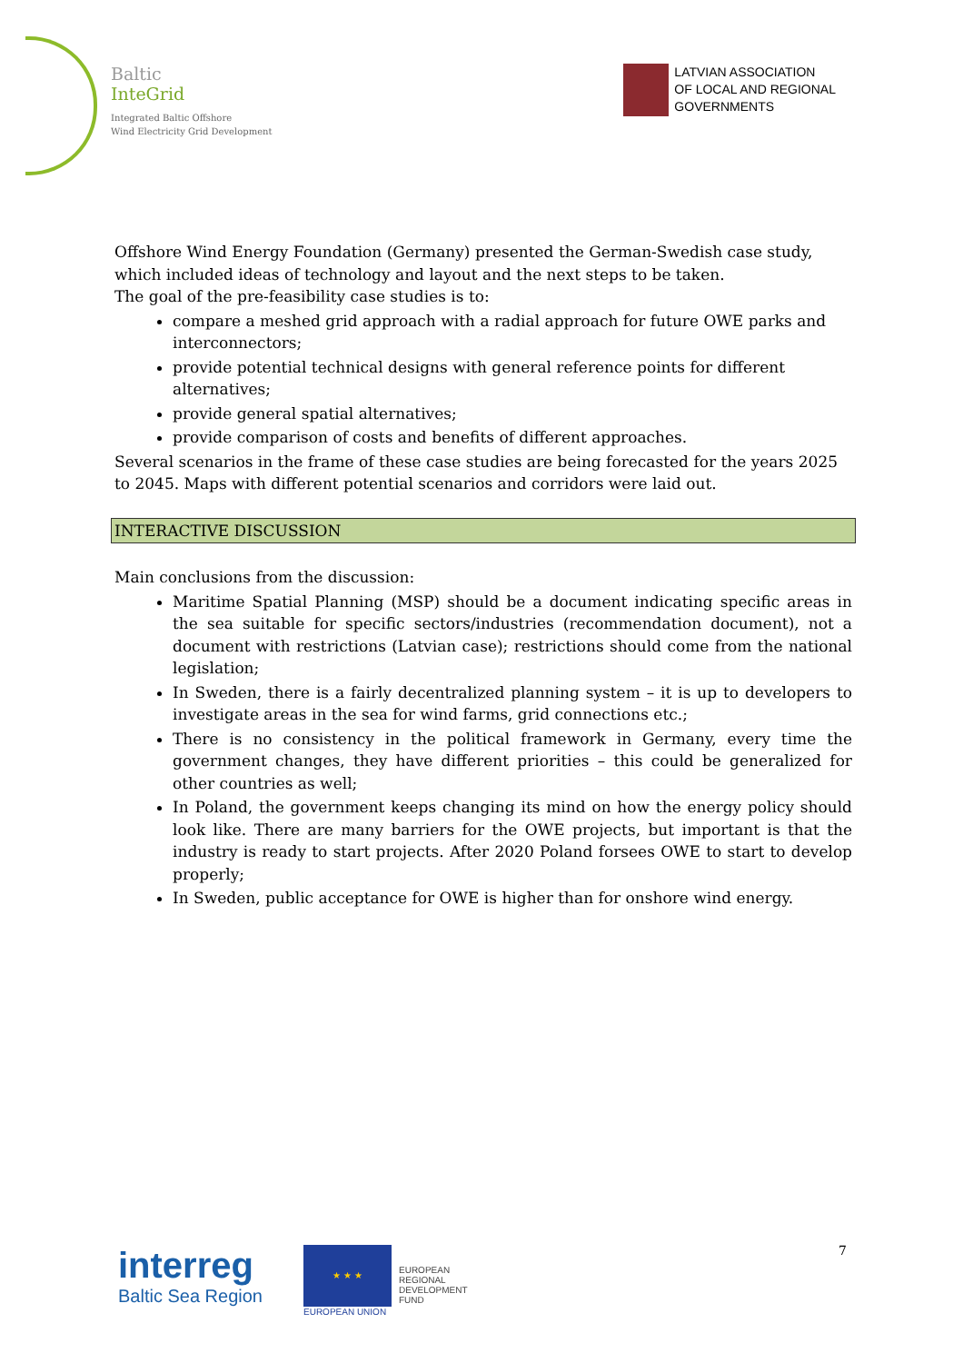Baltic
InteGrid
Integrated Baltic Offshore
Wind Electricity Grid Development
LATVIAN ASSOCIATION
OF LOCAL AND REGIONAL
GOVERNMENTS
Offshore Wind Energy Foundation (Germany) presented the German-Swedish case study, which included ideas of technology and layout and the next steps to be taken.
The goal of the pre-feasibility case studies is to:
compare a meshed grid approach with a radial approach for future OWE parks and interconnectors;
provide potential technical designs with general reference points for different alternatives;
provide general spatial alternatives;
provide comparison of costs and benefits of different approaches.
Several scenarios in the frame of these case studies are being forecasted for the years 2025 to 2045. Maps with different potential scenarios and corridors were laid out.
INTERACTIVE DISCUSSION
Main conclusions from the discussion:
Maritime Spatial Planning (MSP) should be a document indicating specific areas in the sea suitable for specific sectors/industries (recommendation document), not a document with restrictions (Latvian case); restrictions should come from the national legislation;
In Sweden, there is a fairly decentralized planning system – it is up to developers to investigate areas in the sea for wind farms, grid connections etc.;
There is no consistency in the political framework in Germany, every time the government changes, they have different priorities – this could be generalized for other countries as well;
In Poland, the government keeps changing its mind on how the energy policy should look like. There are many barriers for the OWE projects, but important is that the industry is ready to start projects. After 2020 Poland forsees OWE to start to develop properly;
In Sweden, public acceptance for OWE is higher than for onshore wind energy.
interreg
Baltic Sea Region
★ ★ ★
EUROPEAN UNION
EUROPEAN
REGIONAL
DEVELOPMENT
FUND
7